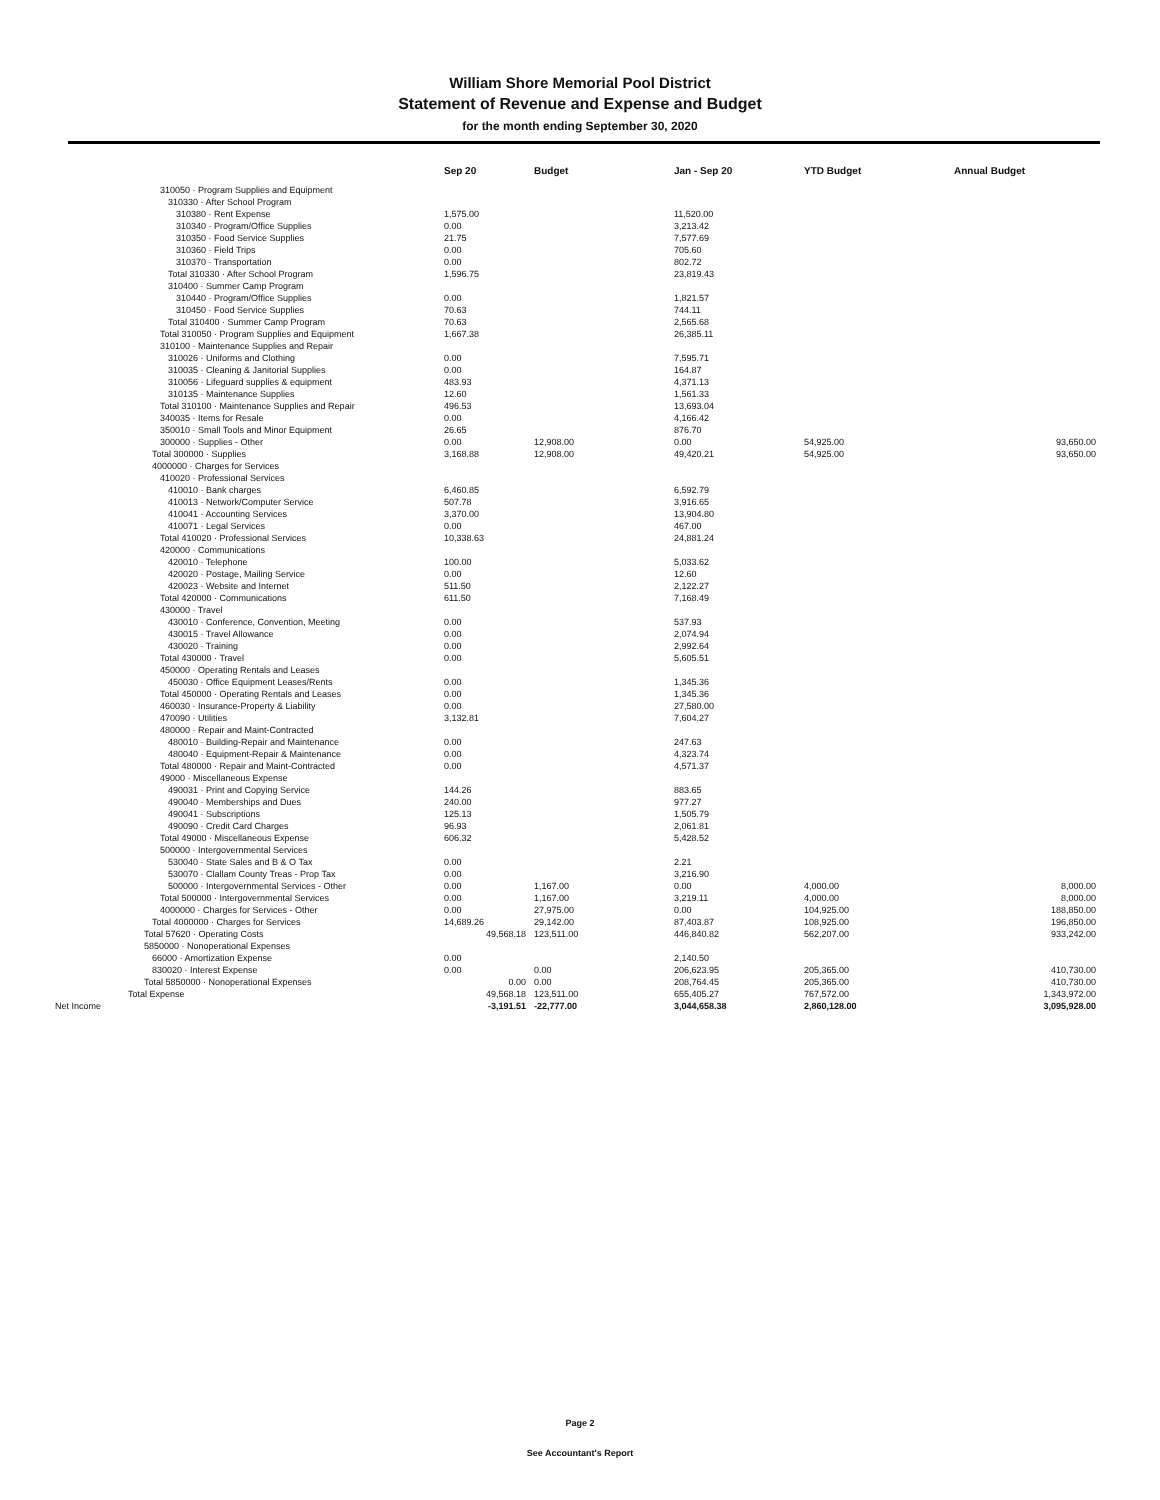William Shore Memorial Pool District
Statement of Revenue and Expense and Budget
for the month ending September 30, 2020
| | Sep 20 | Budget | Jan - Sep 20 | YTD Budget | Annual Budget |
| --- | --- | --- | --- | --- | --- |
| 310050 · Program Supplies and Equipment | | | | | |
| 310330 · After School Program | | | | | |
| 310380 · Rent Expense | 1,575.00 | | 11,520.00 | | |
| 310340 · Program/Office Supplies | 0.00 | | 3,213.42 | | |
| 310350 · Food Service Supplies | 21.75 | | 7,577.69 | | |
| 310360 · Field Trips | 0.00 | | 705.60 | | |
| 310370 · Transportation | 0.00 | | 802.72 | | |
| Total 310330 · After School Program | 1,596.75 | | 23,819.43 | | |
| 310400 · Summer Camp Program | | | | | |
| 310440 · Program/Office Supplies | 0.00 | | 1,821.57 | | |
| 310450 · Food Service Supplies | 70.63 | | 744.11 | | |
| Total 310400 · Summer Camp Program | 70.63 | | 2,565.68 | | |
| Total 310050 · Program Supplies and Equipment | 1,667.38 | | 26,385.11 | | |
| 310100 · Maintenance Supplies and Repair | | | | | |
| 310026 · Uniforms and Clothing | 0.00 | | 7,595.71 | | |
| 310035 · Cleaning & Janitorial Supplies | 0.00 | | 164.87 | | |
| 310056 · Lifeguard supplies & equipment | 483.93 | | 4,371.13 | | |
| 310135 · Maintenance Supplies | 12.60 | | 1,561.33 | | |
| Total 310100 · Maintenance Supplies and Repair | 496.53 | | 13,693.04 | | |
| 340035 · Items for Resale | 0.00 | | 4,166.42 | | |
| 350010 · Small Tools and Minor Equipment | 26.65 | | 876.70 | | |
| 300000 · Supplies - Other | 0.00 | 12,908.00 | 0.00 | 54,925.00 | 93,650.00 |
| Total 300000 · Supplies | 3,168.88 | 12,908.00 | 49,420.21 | 54,925.00 | 93,650.00 |
| 4000000 · Charges for Services | | | | | |
| 410020 · Professional Services | | | | | |
| 410010 · Bank charges | 6,460.85 | | 6,592.79 | | |
| 410013 · Network/Computer Service | 507.78 | | 3,916.65 | | |
| 410041 · Accounting Services | 3,370.00 | | 13,904.80 | | |
| 410071 · Legal Services | 0.00 | | 467.00 | | |
| Total 410020 · Professional Services | 10,338.63 | | 24,881.24 | | |
| 420000 · Communications | | | | | |
| 420010 · Telephone | 100.00 | | 5,033.62 | | |
| 420020 · Postage, Mailing Service | 0.00 | | 12.60 | | |
| 420023 · Website and Internet | 511.50 | | 2,122.27 | | |
| Total 420000 · Communications | 611.50 | | 7,168.49 | | |
| 430000 · Travel | | | | | |
| 430010 · Conference, Convention, Meeting | 0.00 | | 537.93 | | |
| 430015 · Travel Allowance | 0.00 | | 2,074.94 | | |
| 430020 · Training | 0.00 | | 2,992.64 | | |
| Total 430000 · Travel | 0.00 | | 5,605.51 | | |
| 450000 · Operating Rentals and Leases | | | | | |
| 450030 · Office Equipment Leases/Rents | 0.00 | | 1,345.36 | | |
| Total 450000 · Operating Rentals and Leases | 0.00 | | 1,345.36 | | |
| 460030 · Insurance-Property & Liability | 0.00 | | 27,580.00 | | |
| 470090 · Utilities | 3,132.81 | | 7,604.27 | | |
| 480000 · Repair and Maint-Contracted | | | | | |
| 480010 · Building-Repair and Maintenance | 0.00 | | 247.63 | | |
| 480040 · Equipment-Repair & Maintenance | 0.00 | | 4,323.74 | | |
| Total 480000 · Repair and Maint-Contracted | 0.00 | | 4,571.37 | | |
| 49000 · Miscellaneous Expense | | | | | |
| 490031 · Print and Copying Service | 144.26 | | 883.65 | | |
| 490040 · Memberships and Dues | 240.00 | | 977.27 | | |
| 490041 · Subscriptions | 125.13 | | 1,505.79 | | |
| 490090 · Credit Card Charges | 96.93 | | 2,061.81 | | |
| Total 49000 · Miscellaneous Expense | 606.32 | | 5,428.52 | | |
| 500000 · Intergovernmental Services | | | | | |
| 530040 · State Sales and B & O Tax | 0.00 | | 2.21 | | |
| 530070 · Clallam County Treas - Prop Tax | 0.00 | | 3,216.90 | | |
| 500000 · Intergovernmental Services - Other | 0.00 | 1,167.00 | 0.00 | 4,000.00 | 8,000.00 |
| Total 500000 · Intergovernmental Services | 0.00 | 1,167.00 | 3,219.11 | 4,000.00 | 8,000.00 |
| 4000000 · Charges for Services - Other | 0.00 | 27,975.00 | 0.00 | 104,925.00 | 188,850.00 |
| Total 4000000 · Charges for Services | 14,689.26 | 29,142.00 | 87,403.87 | 108,925.00 | 196,850.00 |
| Total 57620 · Operating Costs | 49,568.18 | 123,511.00 | 446,840.82 | 562,207.00 | 933,242.00 |
| 5850000 · Nonoperational Expenses | | | | | |
| 66000 · Amortization Expense | 0.00 | | 2,140.50 | | |
| 830020 · Interest Expense | 0.00 | 0.00 | 206,623.95 | 205,365.00 | 410,730.00 |
| Total 5850000 · Nonoperational Expenses | 0.00 | 0.00 | 208,764.45 | 205,365.00 | 410,730.00 |
| Total Expense | 49,568.18 | 123,511.00 | 655,405.27 | 767,572.00 | 1,343,972.00 |
| Net Income | -3,191.51 | -22,777.00 | 3,044,658.38 | 2,860,128.00 | 3,095,928.00 |
Page 2
See Accountant's Report